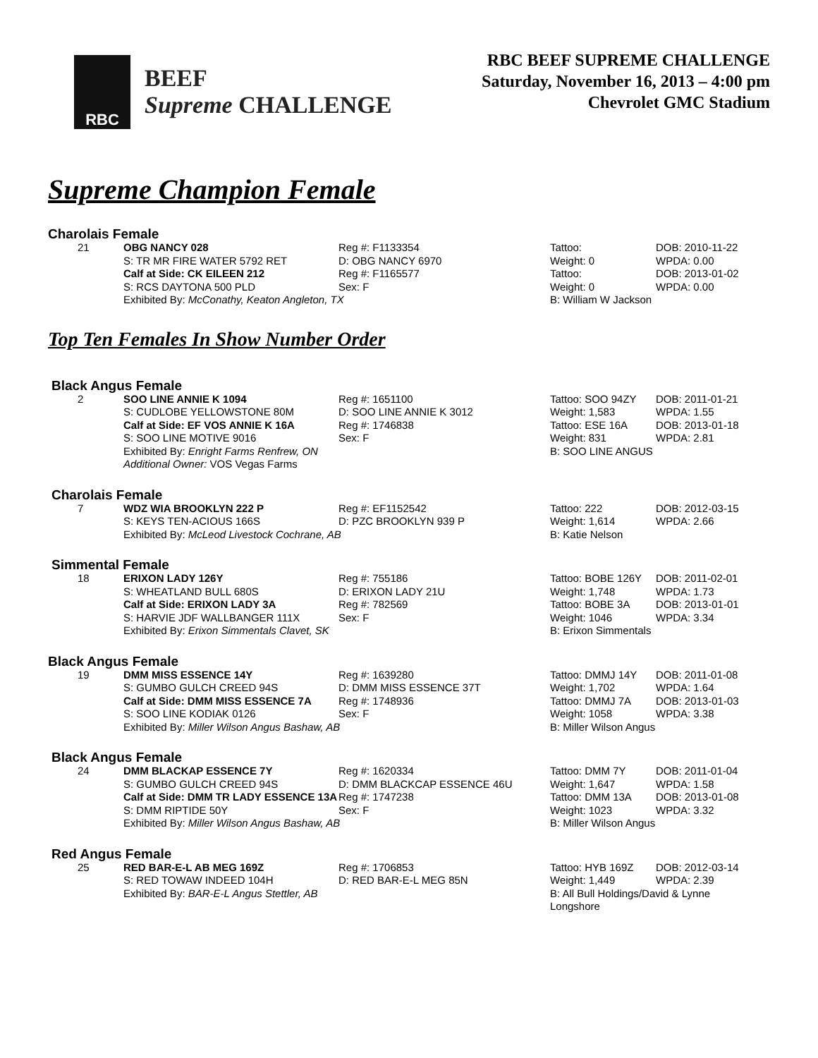RBC
BEEF
Supreme CHALLENGE
RBC BEEF SUPREME CHALLENGE
Saturday, November 16, 2013 – 4:00 pm
Chevrolet GMC Stadium
Supreme Champion Female
Charolais Female
| 21 | OBG NANCY 028 | Reg #: F1133354 | Tattoo: | DOB: 2010-11-22 |
| | S: TR MR FIRE WATER 5792 RET | D: OBG NANCY 6970 | Weight: 0 | WPDA: 0.00 |
| | Calf at Side: CK EILEEN 212 | Reg #: F1165577 | Tattoo: | DOB: 2013-01-02 |
| | S: RCS DAYTONA 500 PLD | Sex: F | Weight: 0 | WPDA: 0.00 |
| | Exhibited By: McConathy, Keaton Angleton, TX | | B: William W Jackson | |
Top Ten Females In Show Number Order
Black Angus Female
| 2 | SOO LINE ANNIE K 1094 | Reg #: 1651100 | Tattoo: SOO 94ZY | DOB: 2011-01-21 |
| | S: CUDLOBE YELLOWSTONE 80M | D: SOO LINE ANNIE K 3012 | Weight: 1,583 | WPDA: 1.55 |
| | Calf at Side: EF VOS ANNIE K 16A | Reg #: 1746838 | Tattoo: ESE 16A | DOB: 2013-01-18 |
| | S: SOO LINE MOTIVE 9016 | Sex: F | Weight: 831 | WPDA: 2.81 |
| | Exhibited By: Enright Farms Renfrew, ON | | B: SOO LINE ANGUS | |
| | Additional Owner: VOS Vegas Farms | | | |
Charolais Female
| 7 | WDZ WIA BROOKLYN 222 P | Reg #: EF1152542 | Tattoo: 222 | DOB: 2012-03-15 |
| | S: KEYS TEN-ACIOUS 166S | D: PZC BROOKLYN 939 P | Weight: 1,614 | WPDA: 2.66 |
| | Exhibited By: McLeod Livestock Cochrane, AB | | B: Katie Nelson | |
Simmental Female
| 18 | ERIXON LADY 126Y | Reg #: 755186 | Tattoo: BOBE 126Y | DOB: 2011-02-01 |
| | S: WHEATLAND BULL 680S | D: ERIXON LADY 21U | Weight: 1,748 | WPDA: 1.73 |
| | Calf at Side: ERIXON LADY 3A | Reg #: 782569 | Tattoo: BOBE 3A | DOB: 2013-01-01 |
| | S: HARVIE JDF WALLBANGER 111X | Sex: F | Weight: 1046 | WPDA: 3.34 |
| | Exhibited By: Erixon Simmentals Clavet, SK | | B: Erixon Simmentals | |
Black Angus Female
| 19 | DMM MISS ESSENCE 14Y | Reg #: 1639280 | Tattoo: DMMJ 14Y | DOB: 2011-01-08 |
| | S: GUMBO GULCH CREED 94S | D: DMM MISS ESSENCE 37T | Weight: 1,702 | WPDA: 1.64 |
| | Calf at Side: DMM MISS ESSENCE 7A | Reg #: 1748936 | Tattoo: DMMJ 7A | DOB: 2013-01-03 |
| | S: SOO LINE KODIAK 0126 | Sex: F | Weight: 1058 | WPDA: 3.38 |
| | Exhibited By: Miller Wilson Angus Bashaw, AB | | B: Miller Wilson Angus | |
Black Angus Female
| 24 | DMM BLACKAP ESSENCE 7Y | Reg #: 1620334 | Tattoo: DMM 7Y | DOB: 2011-01-04 |
| | S: GUMBO GULCH CREED 94S | D: DMM BLACKCAP ESSENCE 46U | Weight: 1,647 | WPDA: 1.58 |
| | Calf at Side: DMM TR LADY ESSENCE 13A | Reg #: 1747238 | Tattoo: DMM 13A | DOB: 2013-01-08 |
| | S: DMM RIPTIDE 50Y | Sex: F | Weight: 1023 | WPDA: 3.32 |
| | Exhibited By: Miller Wilson Angus Bashaw, AB | | B: Miller Wilson Angus | |
Red Angus Female
| 25 | RED BAR-E-L AB MEG 169Z | Reg #: 1706853 | Tattoo: HYB 169Z | DOB: 2012-03-14 |
| | S: RED TOWAW INDEED 104H | D: RED BAR-E-L MEG 85N | Weight: 1,449 | WPDA: 2.39 |
| | Exhibited By: BAR-E-L Angus Stettler, AB | | B: All Bull Holdings/David & Lynne Longshore | |